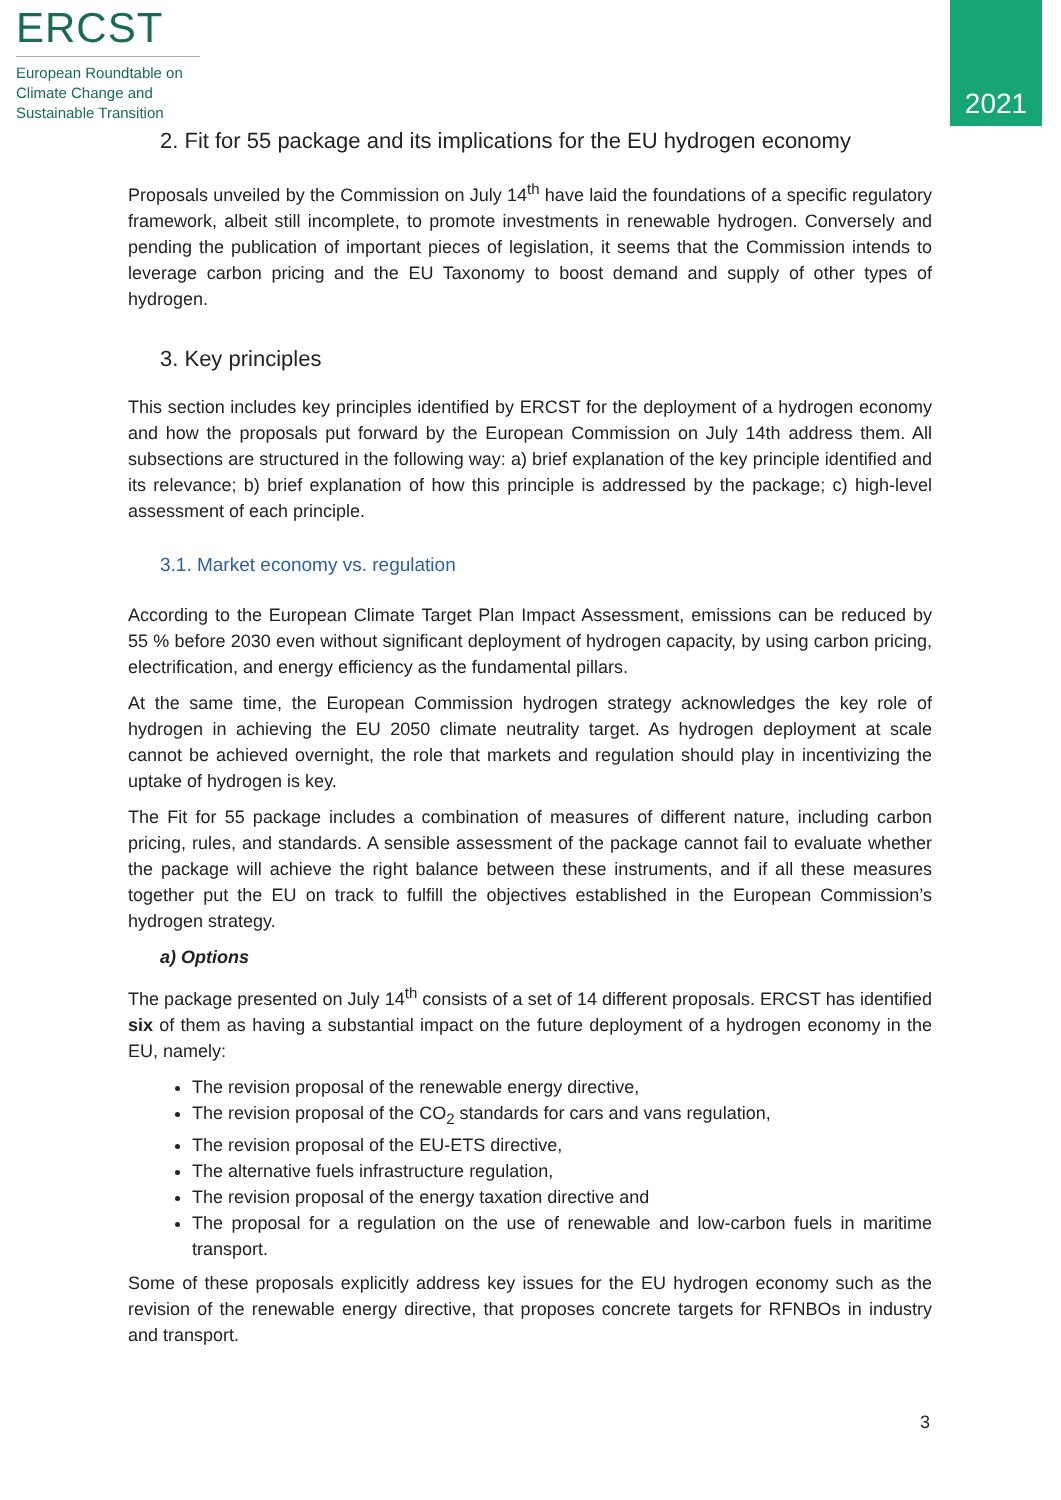ERCST
European Roundtable on Climate Change and Sustainable Transition
2021
2. Fit for 55 package and its implications for the EU hydrogen economy
Proposals unveiled by the Commission on July 14<sup>th</sup> have laid the foundations of a specific regulatory framework, albeit still incomplete, to promote investments in renewable hydrogen. Conversely and pending the publication of important pieces of legislation, it seems that the Commission intends to leverage carbon pricing and the EU Taxonomy to boost demand and supply of other types of hydrogen.
3. Key principles
This section includes key principles identified by ERCST for the deployment of a hydrogen economy and how the proposals put forward by the European Commission on July 14th address them. All subsections are structured in the following way: a) brief explanation of the key principle identified and its relevance; b) brief explanation of how this principle is addressed by the package; c) high-level assessment of each principle.
3.1. Market economy vs. regulation
According to the European Climate Target Plan Impact Assessment, emissions can be reduced by 55 % before 2030 even without significant deployment of hydrogen capacity, by using carbon pricing, electrification, and energy efficiency as the fundamental pillars.
At the same time, the European Commission hydrogen strategy acknowledges the key role of hydrogen in achieving the EU 2050 climate neutrality target. As hydrogen deployment at scale cannot be achieved overnight, the role that markets and regulation should play in incentivizing the uptake of hydrogen is key.
The Fit for 55 package includes a combination of measures of different nature, including carbon pricing, rules, and standards. A sensible assessment of the package cannot fail to evaluate whether the package will achieve the right balance between these instruments, and if all these measures together put the EU on track to fulfill the objectives established in the European Commission’s hydrogen strategy.
a) Options
The package presented on July 14<sup>th</sup> consists of a set of 14 different proposals. ERCST has identified six of them as having a substantial impact on the future deployment of a hydrogen economy in the EU, namely:
The revision proposal of the renewable energy directive,
The revision proposal of the CO<sub>2</sub> standards for cars and vans regulation,
The revision proposal of the EU-ETS directive,
The alternative fuels infrastructure regulation,
The revision proposal of the energy taxation directive and
The proposal for a regulation on the use of renewable and low-carbon fuels in maritime transport.
Some of these proposals explicitly address key issues for the EU hydrogen economy such as the revision of the renewable energy directive, that proposes concrete targets for RFNBOs in industry and transport.
3